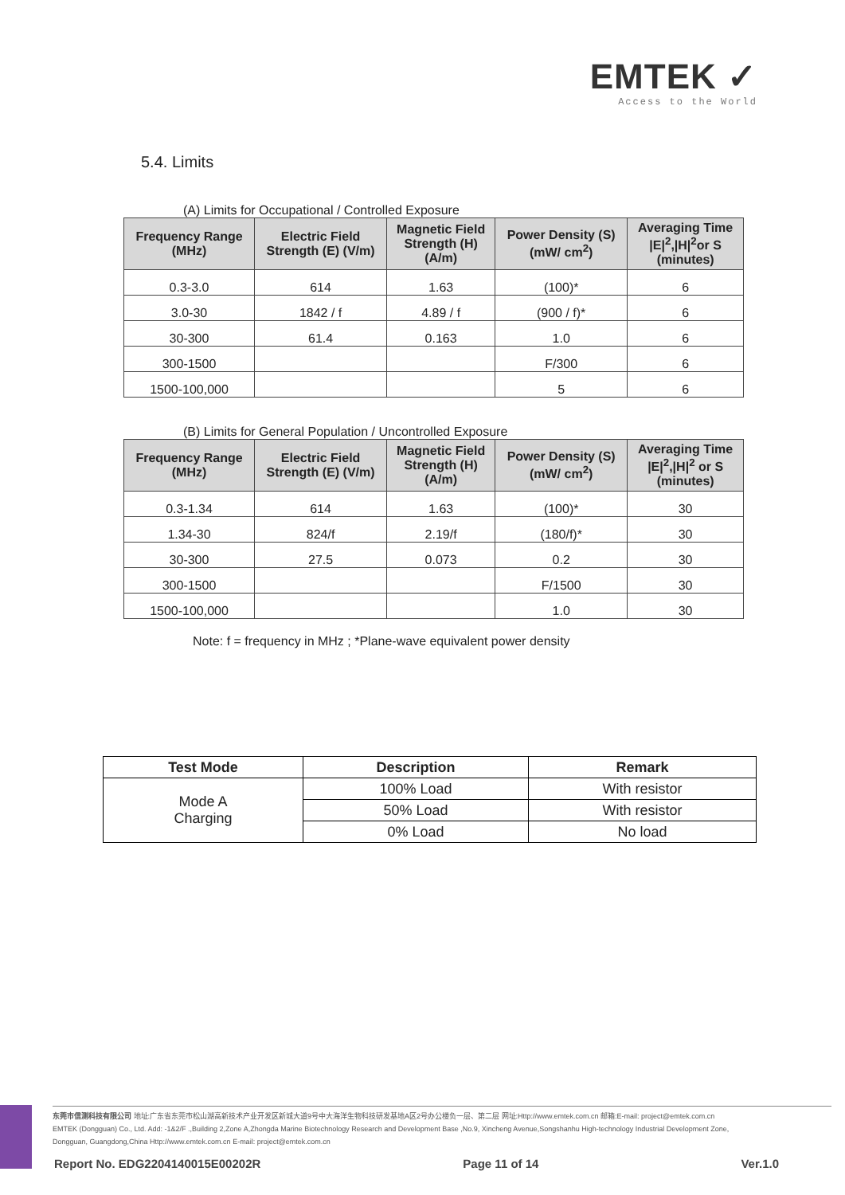EMTEK ✓
Access to the World
5.4. Limits
(A) Limits for Occupational / Controlled Exposure
| Frequency Range (MHz) | Electric Field Strength (E) (V/m) | Magnetic Field Strength (H) (A/m) | Power Density (S) (mW/ cm<sup>2</sup>) | Averaging Time /E/<sup>2</sup>,/H/<sup>2</sup>or S (minutes) |
| --- | --- | --- | --- | --- |
| 0.3-3.0 | 614 | 1.63 | (100)* | 6 |
| 3.0-30 | 1842 / f | 4.89 / f | (900 / f)* | 6 |
| 30-300 | 61.4 | 0.163 | 1.0 | 6 |
| 300-1500 | | | F/300 | 6 |
| 1500-100,000 | | | 5 | 6 |
(B) Limits for General Population / Uncontrolled Exposure
| Frequency Range (MHz) | Electric Field Strength (E) (V/m) | Magnetic Field Strength (H) (A/m) | Power Density (S) (mW/ cm<sup>2</sup>) | Averaging Time /E/<sup>2</sup>,/H/<sup>2</sup> or S (minutes) |
| --- | --- | --- | --- | --- |
| 0.3-1.34 | 614 | 1.63 | (100)* | 30 |
| 1.34-30 | 824/f | 2.19/f | (180/f)* | 30 |
| 30-300 | 27.5 | 0.073 | 0.2 | 30 |
| 300-1500 | | | F/1500 | 30 |
| 1500-100,000 | | | 1.0 | 30 |
Note: f = frequency in MHz ; *Plane-wave equivalent power density
| Test Mode | Description | Remark |
| --- | --- | --- |
| Mode A Charging | 100% Load | With resistor |
| | 50% Load | With resistor |
| | 0% Load | No load |
东莞市信测科技有限公司 地址:广东省东莞市松山湖高新技术产业开发区新城大道9号中大海洋生物科技研发基地A区2号办公楼负一层、第二层 网址:Http://www.emtek.com.cn 邮箱:E-mail: project@emtek.com.cn
EMTEK (Dongguan) Co., Ltd. Add: -1&2/F .,Building 2,Zone A,Zhongda Marine Biotechnology Research and Development Base ,No.9, Xincheng Avenue,Songshanhu High-technology Industrial Development Zone,
Dongguan, Guangdong,China Http://www.emtek.com.cn E-mail: project@emtek.com.cn
Report No. EDG2204140015E00202R Page 11 of 14 Ver.1.0